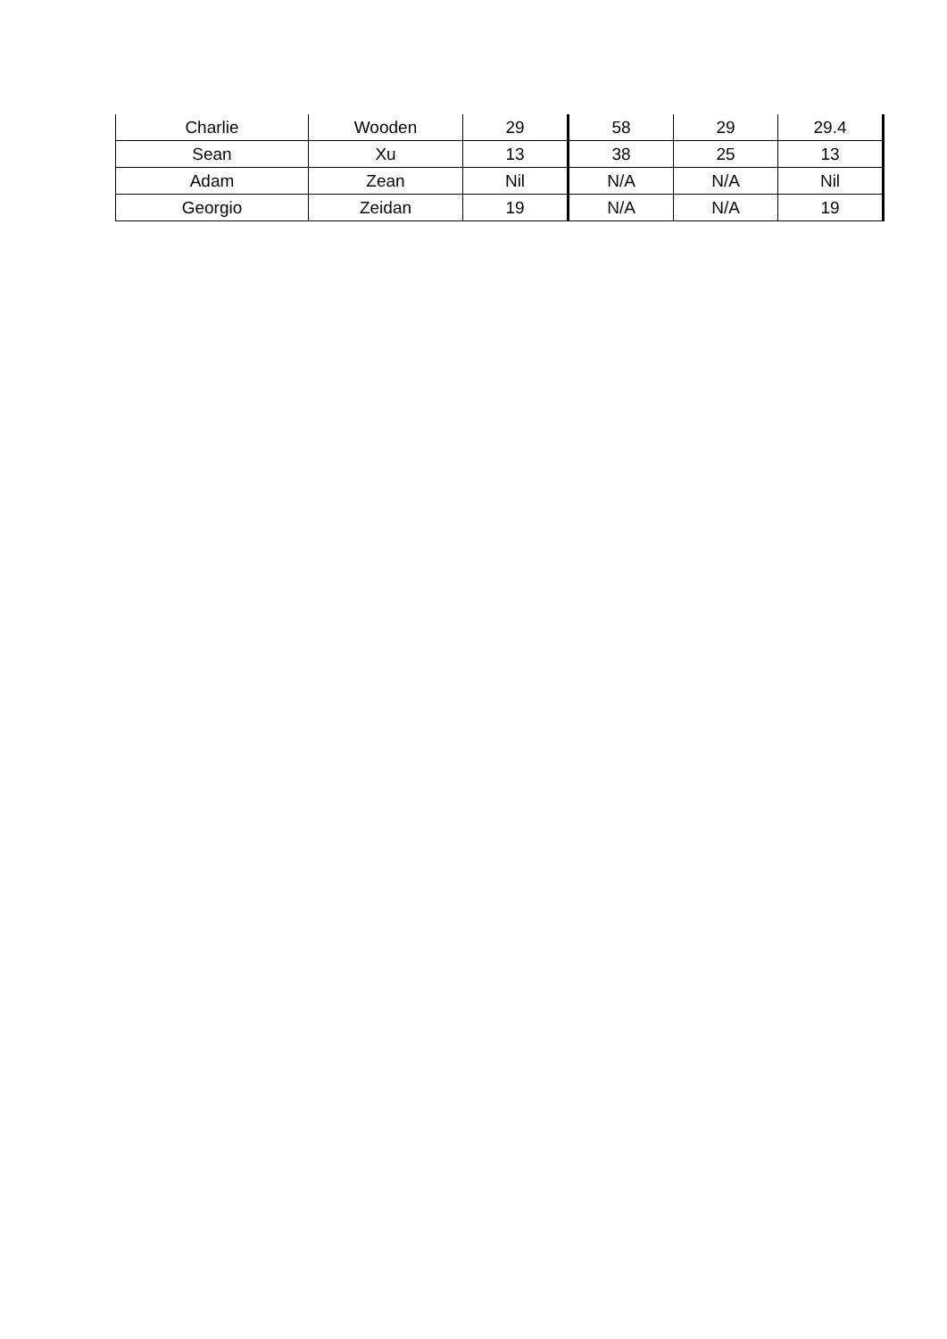| Charlie | Wooden | 29 | 58 | 29 | 29.4 |
| Sean | Xu | 13 | 38 | 25 | 13 |
| Adam | Zean | Nil | N/A | N/A | Nil |
| Georgio | Zeidan | 19 | N/A | N/A | 19 |